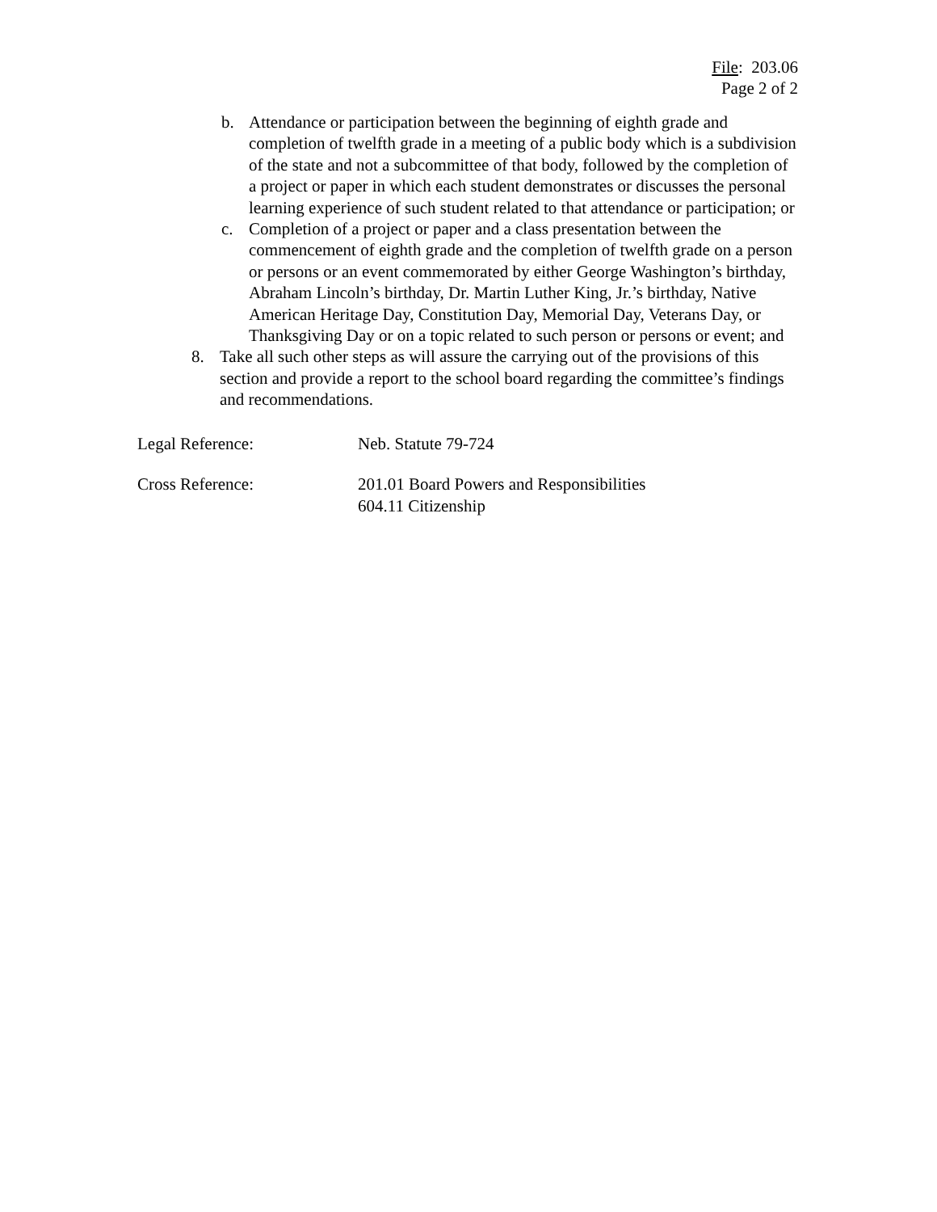File: 203.06
Page 2 of 2
b. Attendance or participation between the beginning of eighth grade and completion of twelfth grade in a meeting of a public body which is a subdivision of the state and not a subcommittee of that body, followed by the completion of a project or paper in which each student demonstrates or discusses the personal learning experience of such student related to that attendance or participation; or
c. Completion of a project or paper and a class presentation between the commencement of eighth grade and the completion of twelfth grade on a person or persons or an event commemorated by either George Washington’s birthday, Abraham Lincoln’s birthday, Dr. Martin Luther King, Jr.’s birthday, Native American Heritage Day, Constitution Day, Memorial Day, Veterans Day, or Thanksgiving Day or on a topic related to such person or persons or event; and
8. Take all such other steps as will assure the carrying out of the provisions of this section and provide a report to the school board regarding the committee’s findings and recommendations.
Legal Reference: Neb. Statute 79-724
Cross Reference: 201.01 Board Powers and Responsibilities
604.11 Citizenship